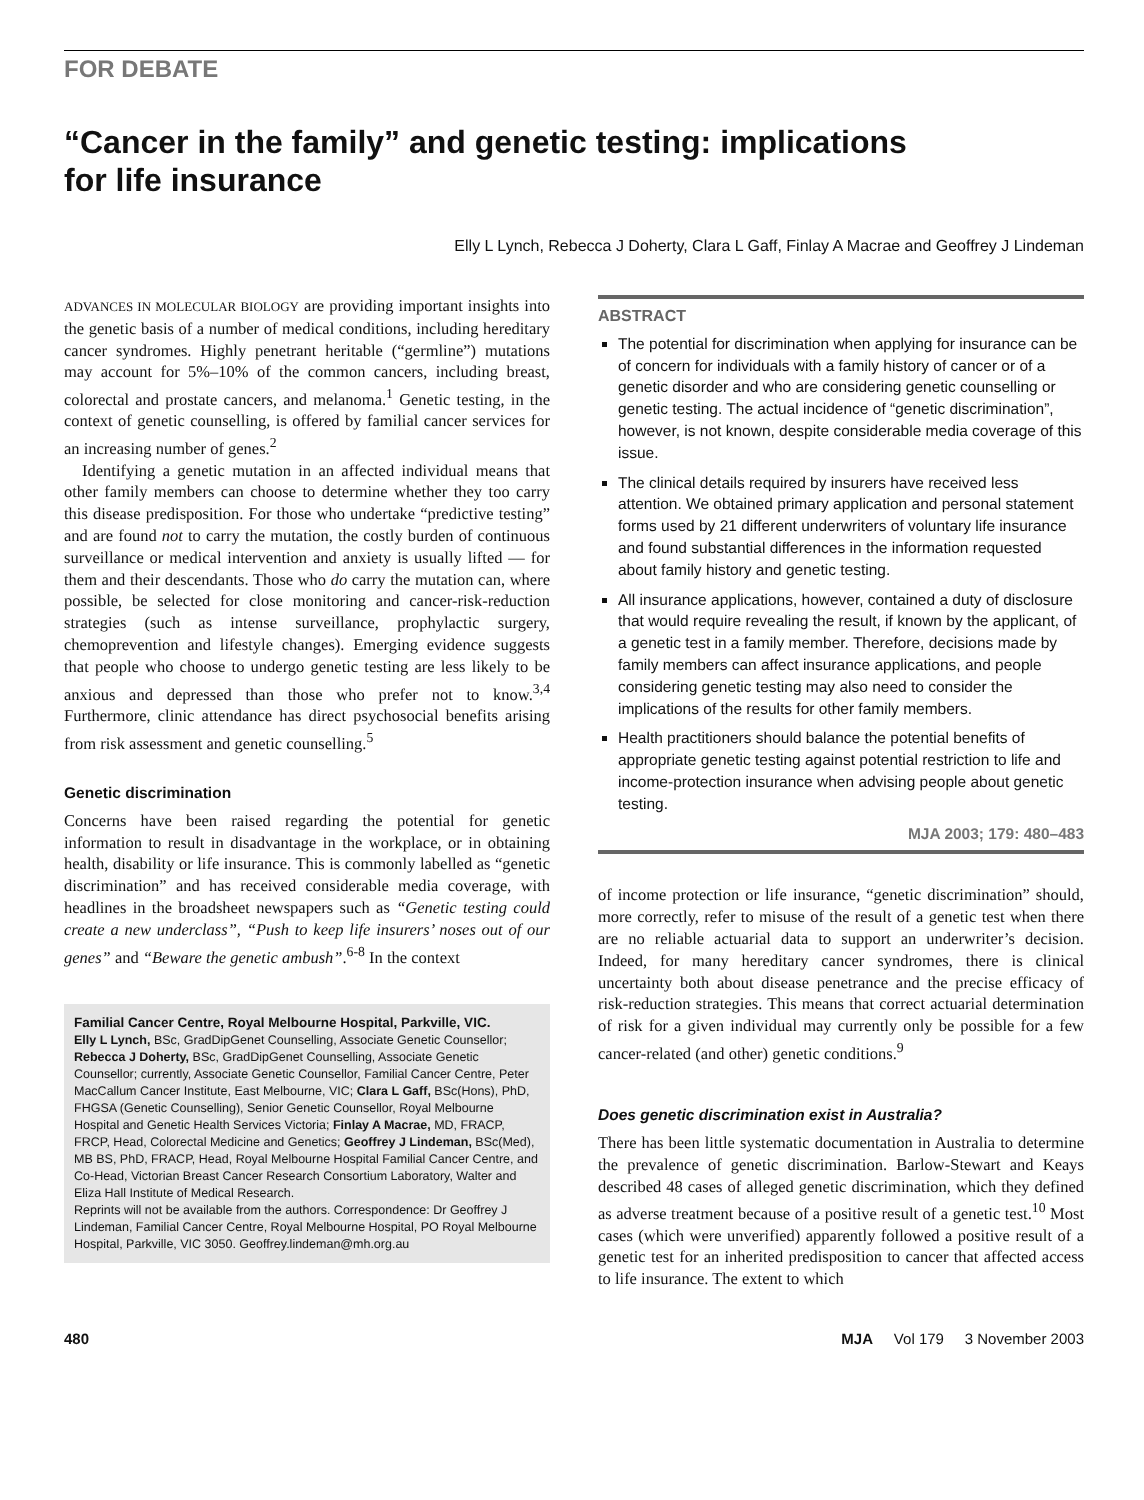FOR DEBATE
“Cancer in the family” and genetic testing: implications
for life insurance
Elly L Lynch, Rebecca J Doherty, Clara L Gaff, Finlay A Macrae and Geoffrey J Lindeman
ADVANCES IN MOLECULAR BIOLOGY are providing important insights into the genetic basis of a number of medical conditions, including hereditary cancer syndromes. Highly penetrant heritable (“germline”) mutations may account for 5%–10% of the common cancers, including breast, colorectal and prostate cancers, and melanoma.<sup>1</sup> Genetic testing, in the context of genetic counselling, is offered by familial cancer services for an increasing number of genes.<sup>2</sup>
Identifying a genetic mutation in an affected individual means that other family members can choose to determine whether they too carry this disease predisposition. For those who undertake “predictive testing” and are found not to carry the mutation, the costly burden of continuous surveillance or medical intervention and anxiety is usually lifted — for them and their descendants. Those who do carry the mutation can, where possible, be selected for close monitoring and cancer-risk-reduction strategies (such as intense surveillance, prophylactic surgery, chemoprevention and lifestyle changes). Emerging evidence suggests that people who choose to undergo genetic testing are less likely to be anxious and depressed than those who prefer not to know.<sup>3,4</sup> Furthermore, clinic attendance has direct psychosocial benefits arising from risk assessment and genetic counselling.<sup>5</sup>
Genetic discrimination
Concerns have been raised regarding the potential for genetic information to result in disadvantage in the workplace, or in obtaining health, disability or life insurance. This is commonly labelled as “genetic discrimination” and has received considerable media coverage, with headlines in the broadsheet newspapers such as “Genetic testing could create a new underclass”, “Push to keep life insurers’ noses out of our genes” and “Beware the genetic ambush”.<sup>6-8</sup> In the context
Familial Cancer Centre, Royal Melbourne Hospital, Parkville, VIC.
Elly L Lynch, BSc, GradDipGenet Counselling, Associate Genetic Counsellor; Rebecca J Doherty, BSc, GradDipGenet Counselling, Associate Genetic Counsellor; currently, Associate Genetic Counsellor, Familial Cancer Centre, Peter MacCallum Cancer Institute, East Melbourne, VIC; Clara L Gaff, BSc(Hons), PhD, FHGSA (Genetic Counselling), Senior Genetic Counsellor, Royal Melbourne Hospital and Genetic Health Services Victoria; Finlay A Macrae, MD, FRACP, FRCP, Head, Colorectal Medicine and Genetics; Geoffrey J Lindeman, BSc(Med), MB BS, PhD, FRACP, Head, Royal Melbourne Hospital Familial Cancer Centre, and Co-Head, Victorian Breast Cancer Research Consortium Laboratory, Walter and Eliza Hall Institute of Medical Research.
Reprints will not be available from the authors. Correspondence: Dr Geoffrey J Lindeman, Familial Cancer Centre, Royal Melbourne Hospital, PO Royal Melbourne Hospital, Parkville, VIC 3050. Geoffrey.lindeman@mh.org.au
ABSTRACT
The potential for discrimination when applying for insurance can be of concern for individuals with a family history of cancer or of a genetic disorder and who are considering genetic counselling or genetic testing. The actual incidence of “genetic discrimination”, however, is not known, despite considerable media coverage of this issue.
The clinical details required by insurers have received less attention. We obtained primary application and personal statement forms used by 21 different underwriters of voluntary life insurance and found substantial differences in the information requested about family history and genetic testing.
All insurance applications, however, contained a duty of disclosure that would require revealing the result, if known by the applicant, of a genetic test in a family member. Therefore, decisions made by family members can affect insurance applications, and people considering genetic testing may also need to consider the implications of the results for other family members.
Health practitioners should balance the potential benefits of appropriate genetic testing against potential restriction to life and income-protection insurance when advising people about genetic testing.
MJA 2003; 179: 480–483
of income protection or life insurance, “genetic discrimination” should, more correctly, refer to misuse of the result of a genetic test when there are no reliable actuarial data to support an underwriter’s decision. Indeed, for many hereditary cancer syndromes, there is clinical uncertainty both about disease penetrance and the precise efficacy of risk-reduction strategies. This means that correct actuarial determination of risk for a given individual may currently only be possible for a few cancer-related (and other) genetic conditions.<sup>9</sup>
Does genetic discrimination exist in Australia?
There has been little systematic documentation in Australia to determine the prevalence of genetic discrimination. Barlow-Stewart and Keays described 48 cases of alleged genetic discrimination, which they defined as adverse treatment because of a positive result of a genetic test.<sup>10</sup> Most cases (which were unverified) apparently followed a positive result of a genetic test for an inherited predisposition to cancer that affected access to life insurance. The extent to which
480 MJA Vol 179 3 November 2003